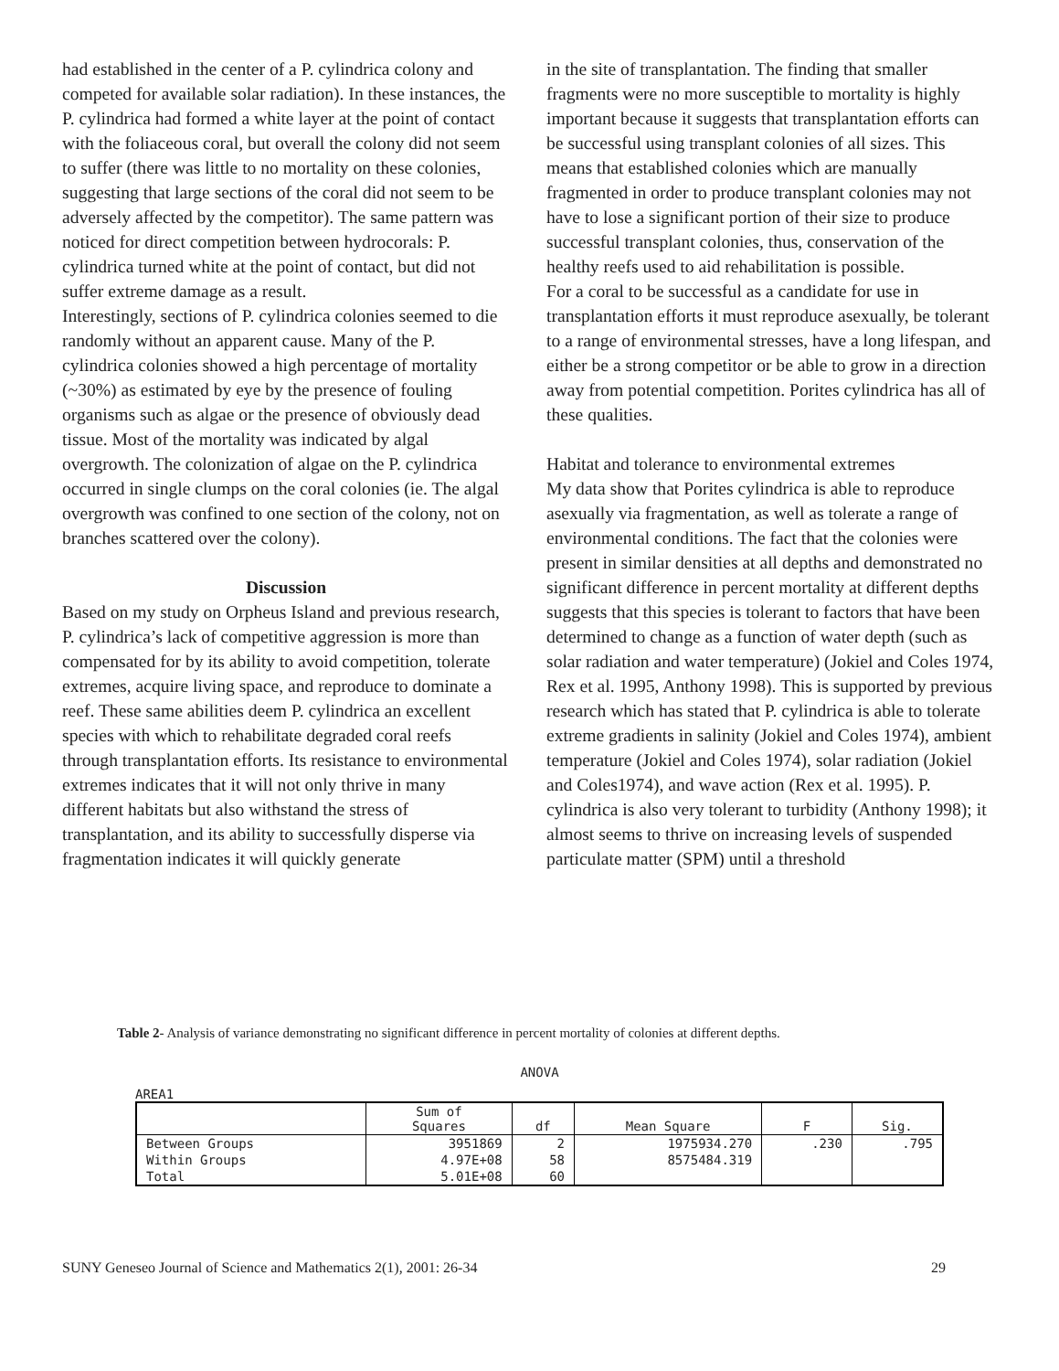had established in the center of a P. cylindrica colony and competed for available solar radiation). In these instances, the P. cylindrica had formed a white layer at the point of contact with the foliaceous coral, but overall the colony did not seem to suffer (there was little to no mortality on these colonies, suggesting that large sections of the coral did not seem to be adversely affected by the competitor). The same pattern was noticed for direct competition between hydrocorals: P. cylindrica turned white at the point of contact, but did not suffer extreme damage as a result.
Interestingly, sections of P. cylindrica colonies seemed to die randomly without an apparent cause. Many of the P. cylindrica colonies showed a high percentage of mortality (~30%) as estimated by eye by the presence of fouling organisms such as algae or the presence of obviously dead tissue. Most of the mortality was indicated by algal overgrowth. The colonization of algae on the P. cylindrica occurred in single clumps on the coral colonies (ie. The algal overgrowth was confined to one section of the colony, not on branches scattered over the colony).
Discussion
Based on my study on Orpheus Island and previous research, P. cylindrica’s lack of competitive aggression is more than compensated for by its ability to avoid competition, tolerate extremes, acquire living space, and reproduce to dominate a reef. These same abilities deem P. cylindrica an excellent species with which to rehabilitate degraded coral reefs through transplantation efforts. Its resistance to environmental extremes indicates that it will not only thrive in many different habitats but also withstand the stress of transplantation, and its ability to successfully disperse via fragmentation indicates it will quickly generate
in the site of transplantation. The finding that smaller fragments were no more susceptible to mortality is highly important because it suggests that transplantation efforts can be successful using transplant colonies of all sizes. This means that established colonies which are manually fragmented in order to produce transplant colonies may not have to lose a significant portion of their size to produce successful transplant colonies, thus, conservation of the healthy reefs used to aid rehabilitation is possible.
For a coral to be successful as a candidate for use in transplantation efforts it must reproduce asexually, be tolerant to a range of environmental stresses, have a long lifespan, and either be a strong competitor or be able to grow in a direction away from potential competition. Porites cylindrica has all of these qualities.
Habitat and tolerance to environmental extremes
My data show that Porites cylindrica is able to reproduce asexually via fragmentation, as well as tolerate a range of environmental conditions. The fact that the colonies were present in similar densities at all depths and demonstrated no significant difference in percent mortality at different depths suggests that this species is tolerant to factors that have been determined to change as a function of water depth (such as solar radiation and water temperature) (Jokiel and Coles 1974, Rex et al. 1995, Anthony 1998). This is supported by previous research which has stated that P. cylindrica is able to tolerate extreme gradients in salinity (Jokiel and Coles 1974), ambient temperature (Jokiel and Coles 1974), solar radiation (Jokiel and Coles1974), and wave action (Rex et al. 1995). P. cylindrica is also very tolerant to turbidity (Anthony 1998); it almost seems to thrive on increasing levels of suspended particulate matter (SPM) until a threshold
Table 2- Analysis of variance demonstrating no significant difference in percent mortality of colonies at different depths.
ANOVA
AREA1
| | Sum of Squares | df | Mean Square | F | Sig. |
| --- | --- | --- | --- | --- | --- |
| Between Groups | 3951869 | 2 | 1975934.270 | .230 | .795 |
| Within Groups | 4.97E+08 | 58 | 8575484.319 | | |
| Total | 5.01E+08 | 60 | | | |
SUNY Geneseo Journal of Science and Mathematics 2(1), 2001: 26-34 29